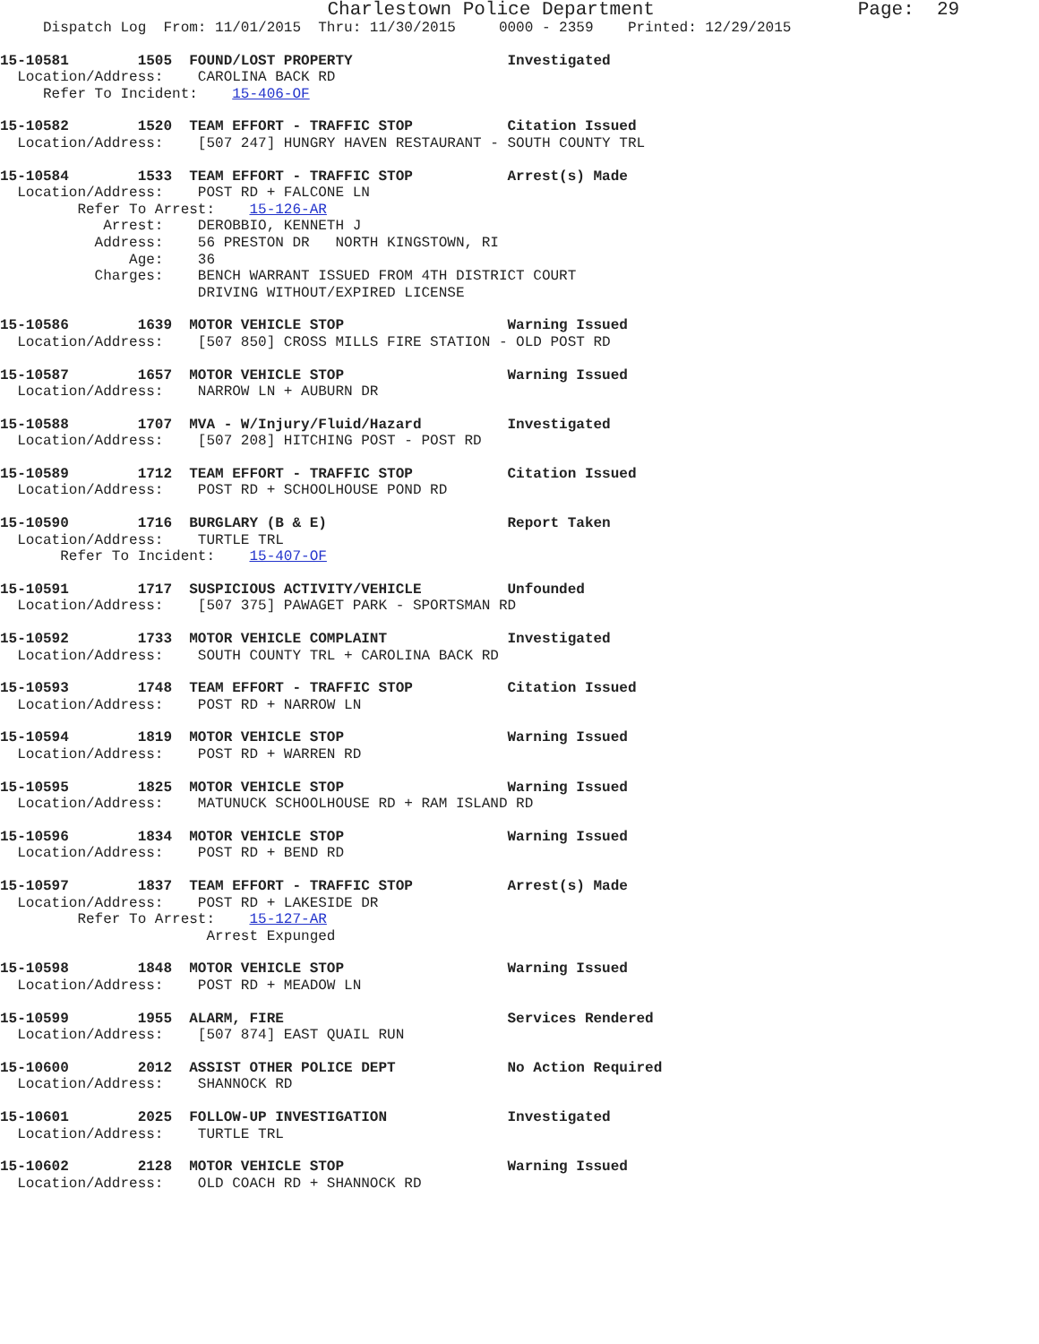Charlestown Police Department                  Page:  29
     Dispatch Log  From: 11/01/2015  Thru: 11/30/2015     0000 - 2359    Printed: 12/29/2015
15-10581        1505  FOUND/LOST PROPERTY                  Investigated
  Location/Address:    CAROLINA BACK RD
     Refer To Incident:    15-406-OF
15-10582        1520  TEAM EFFORT - TRAFFIC STOP           Citation Issued
  Location/Address:    [507 247] HUNGRY HAVEN RESTAURANT - SOUTH COUNTY TRL
15-10584        1533  TEAM EFFORT - TRAFFIC STOP           Arrest(s) Made
  Location/Address:    POST RD + FALCONE LN
         Refer To Arrest:    15-126-AR
            Arrest:    DEROBBIO, KENNETH J
           Address:    56 PRESTON DR   NORTH KINGSTOWN, RI
               Age:    36
           Charges:    BENCH WARRANT ISSUED FROM 4TH DISTRICT COURT
                       DRIVING WITHOUT/EXPIRED LICENSE
15-10586        1639  MOTOR VEHICLE STOP                   Warning Issued
  Location/Address:    [507 850] CROSS MILLS FIRE STATION - OLD POST RD
15-10587        1657  MOTOR VEHICLE STOP                   Warning Issued
  Location/Address:    NARROW LN + AUBURN DR
15-10588        1707  MVA - W/Injury/Fluid/Hazard          Investigated
  Location/Address:    [507 208] HITCHING POST - POST RD
15-10589        1712  TEAM EFFORT - TRAFFIC STOP           Citation Issued
  Location/Address:    POST RD + SCHOOLHOUSE POND RD
15-10590        1716  BURGLARY (B & E)                     Report Taken
  Location/Address:    TURTLE TRL
       Refer To Incident:    15-407-OF
15-10591        1717  SUSPICIOUS ACTIVITY/VEHICLE          Unfounded
  Location/Address:    [507 375] PAWAGET PARK - SPORTSMAN RD
15-10592        1733  MOTOR VEHICLE COMPLAINT              Investigated
  Location/Address:    SOUTH COUNTY TRL + CAROLINA BACK RD
15-10593        1748  TEAM EFFORT - TRAFFIC STOP           Citation Issued
  Location/Address:    POST RD + NARROW LN
15-10594        1819  MOTOR VEHICLE STOP                   Warning Issued
  Location/Address:    POST RD + WARREN RD
15-10595        1825  MOTOR VEHICLE STOP                   Warning Issued
  Location/Address:    MATUNUCK SCHOOLHOUSE RD + RAM ISLAND RD
15-10596        1834  MOTOR VEHICLE STOP                   Warning Issued
  Location/Address:    POST RD + BEND RD
15-10597        1837  TEAM EFFORT - TRAFFIC STOP           Arrest(s) Made
  Location/Address:    POST RD + LAKESIDE DR
         Refer To Arrest:    15-127-AR
                        Arrest Expunged
15-10598        1848  MOTOR VEHICLE STOP                   Warning Issued
  Location/Address:    POST RD + MEADOW LN
15-10599        1955  ALARM, FIRE                          Services Rendered
  Location/Address:    [507 874] EAST QUAIL RUN
15-10600        2012  ASSIST OTHER POLICE DEPT             No Action Required
  Location/Address:    SHANNOCK RD
15-10601        2025  FOLLOW-UP INVESTIGATION              Investigated
  Location/Address:    TURTLE TRL
15-10602        2128  MOTOR VEHICLE STOP                   Warning Issued
  Location/Address:    OLD COACH RD + SHANNOCK RD